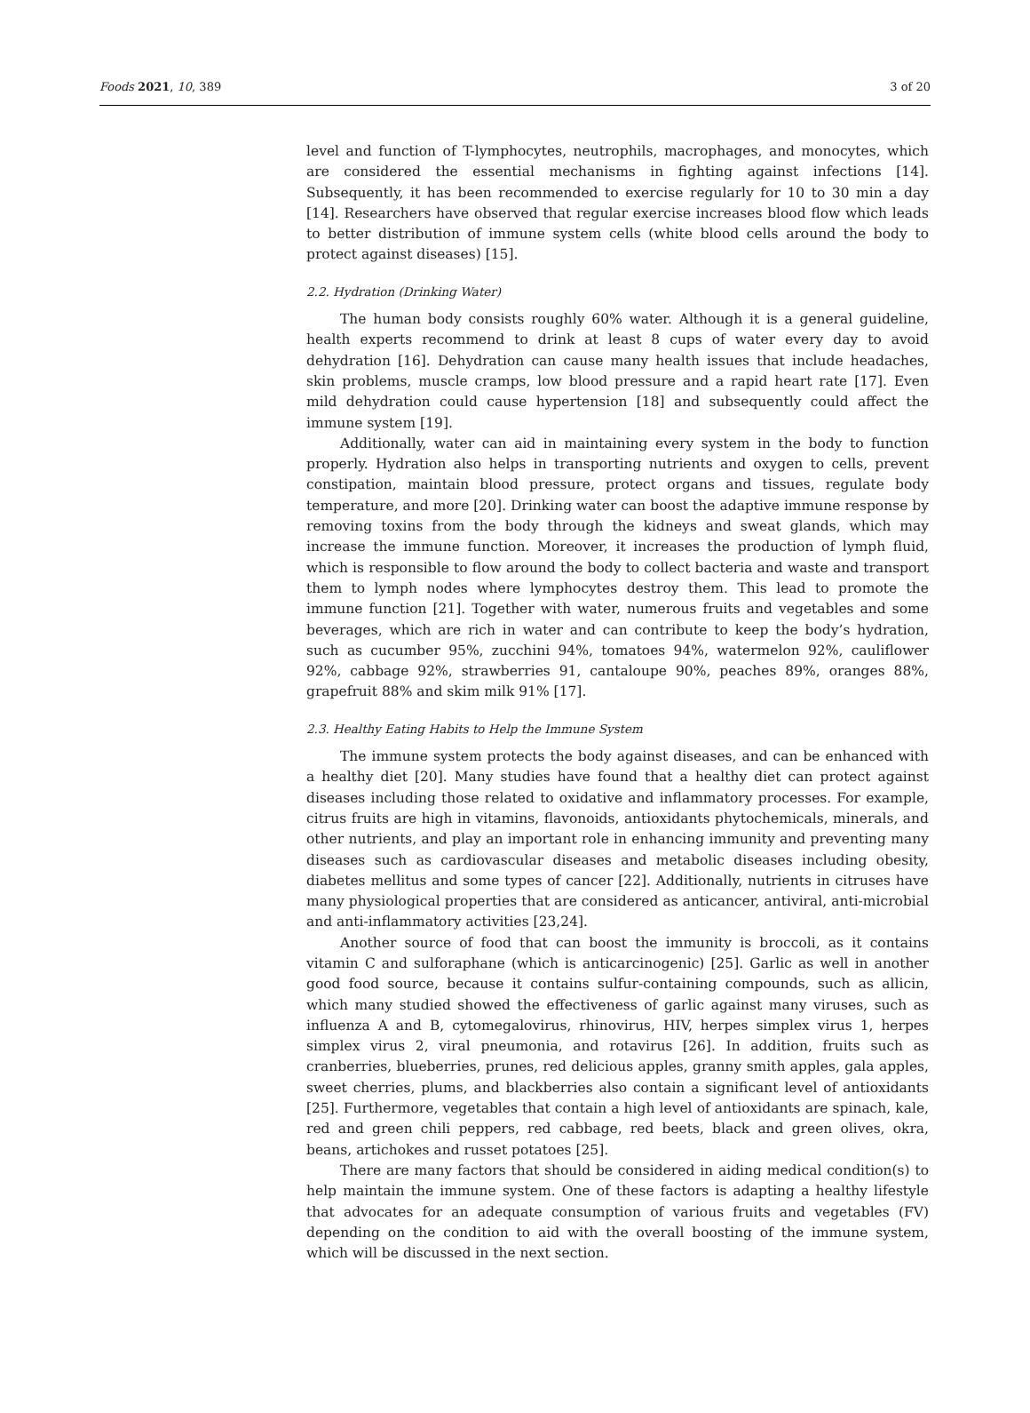Foods 2021, 10, 389 3 of 20
level and function of T-lymphocytes, neutrophils, macrophages, and monocytes, which are considered the essential mechanisms in fighting against infections [14]. Subsequently, it has been recommended to exercise regularly for 10 to 30 min a day [14]. Researchers have observed that regular exercise increases blood flow which leads to better distribution of immune system cells (white blood cells around the body to protect against diseases) [15].
2.2. Hydration (Drinking Water)
The human body consists roughly 60% water. Although it is a general guideline, health experts recommend to drink at least 8 cups of water every day to avoid dehydration [16]. Dehydration can cause many health issues that include headaches, skin problems, muscle cramps, low blood pressure and a rapid heart rate [17]. Even mild dehydration could cause hypertension [18] and subsequently could affect the immune system [19].
Additionally, water can aid in maintaining every system in the body to function properly. Hydration also helps in transporting nutrients and oxygen to cells, prevent constipation, maintain blood pressure, protect organs and tissues, regulate body temperature, and more [20]. Drinking water can boost the adaptive immune response by removing toxins from the body through the kidneys and sweat glands, which may increase the immune function. Moreover, it increases the production of lymph fluid, which is responsible to flow around the body to collect bacteria and waste and transport them to lymph nodes where lymphocytes destroy them. This lead to promote the immune function [21]. Together with water, numerous fruits and vegetables and some beverages, which are rich in water and can contribute to keep the body’s hydration, such as cucumber 95%, zucchini 94%, tomatoes 94%, watermelon 92%, cauliflower 92%, cabbage 92%, strawberries 91, cantaloupe 90%, peaches 89%, oranges 88%, grapefruit 88% and skim milk 91% [17].
2.3. Healthy Eating Habits to Help the Immune System
The immune system protects the body against diseases, and can be enhanced with a healthy diet [20]. Many studies have found that a healthy diet can protect against diseases including those related to oxidative and inflammatory processes. For example, citrus fruits are high in vitamins, flavonoids, antioxidants phytochemicals, minerals, and other nutrients, and play an important role in enhancing immunity and preventing many diseases such as cardiovascular diseases and metabolic diseases including obesity, diabetes mellitus and some types of cancer [22]. Additionally, nutrients in citruses have many physiological properties that are considered as anticancer, antiviral, anti-microbial and anti-inflammatory activities [23,24].
Another source of food that can boost the immunity is broccoli, as it contains vitamin C and sulforaphane (which is anticarcinogenic) [25]. Garlic as well in another good food source, because it contains sulfur-containing compounds, such as allicin, which many studied showed the effectiveness of garlic against many viruses, such as influenza A and B, cytomegalovirus, rhinovirus, HIV, herpes simplex virus 1, herpes simplex virus 2, viral pneumonia, and rotavirus [26]. In addition, fruits such as cranberries, blueberries, prunes, red delicious apples, granny smith apples, gala apples, sweet cherries, plums, and blackberries also contain a significant level of antioxidants [25]. Furthermore, vegetables that contain a high level of antioxidants are spinach, kale, red and green chili peppers, red cabbage, red beets, black and green olives, okra, beans, artichokes and russet potatoes [25].
There are many factors that should be considered in aiding medical condition(s) to help maintain the immune system. One of these factors is adapting a healthy lifestyle that advocates for an adequate consumption of various fruits and vegetables (FV) depending on the condition to aid with the overall boosting of the immune system, which will be discussed in the next section.